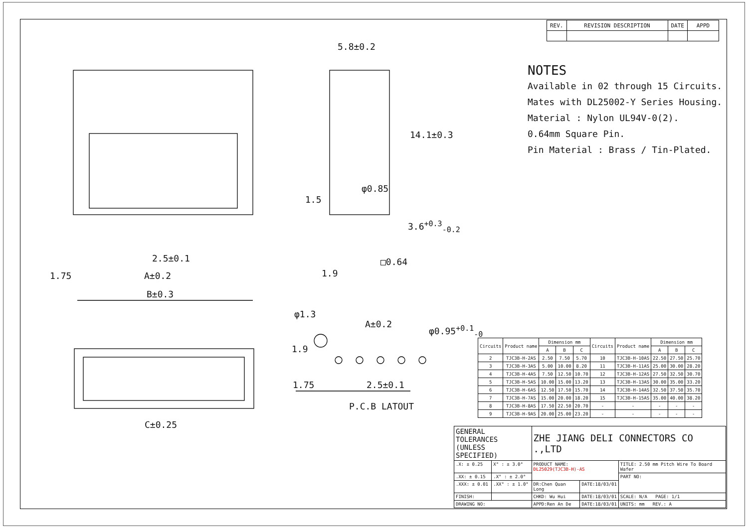2.5±0.1
1.75 A±0.2
B±0.3
C±0.25
5.8±0.2
14.1±0.3
φ0.85
1.5
3.6<sup>+0.3</sup><sub>-0.2</sub>
□0.64
1.9
φ1.3
A±0.2 φ0.95<sup>+0.1</sup><sub>-0</sub>
1.9
1.75 2.5±0.1
P.C.B LATOUT
| REV. | REVISION DESCRIPTION | DATE | APPD |
NOTES
Available in 02 through 15 Circuits.
Mates with DL25002-Y Series Housing.
Material : Nylon UL94V-0(2).
0.64mm Square Pin.
Pin Material : Brass / Tin-Plated.
| Circuits | Product name | Dimension mm | | | Circuits | Product name | Dimension mm | | |
| --- | --- | --- | --- | --- | --- | --- | --- | --- | --- |
| | | A | B | C | | | A | B | C |
| 2 | TJC3B-H-2AS | 2.50 | 7.50 | 5.70 | 10 | TJC3B-H-10AS | 22.50 | 27.50 | 25.70 |
| 3 | TJC3B-H-3AS | 5.00 | 10.00 | 8.20 | 11 | TJC3B-H-11AS | 25.00 | 30.00 | 28.20 |
| 4 | TJC3B-H-4AS | 7.50 | 12.50 | 10.70 | 12 | TJC3B-H-12AS | 27.50 | 32.50 | 30.70 |
| 5 | TJC3B-H-5AS | 10.00 | 15.00 | 13.20 | 13 | TJC3B-H-13AS | 30.00 | 35.00 | 33.20 |
| 6 | TJC3B-H-6AS | 12.50 | 17.50 | 15.70 | 14 | TJC3B-H-14AS | 32.50 | 37.50 | 35.70 |
| 7 | TJC3B-H-7AS | 15.00 | 20.00 | 18.20 | 15 | TJC3B-H-15AS | 35.00 | 40.00 | 38.20 |
| 8 | TJC3B-H-8AS | 17.50 | 22.50 | 20.70 | - | - | - | - | - |
| 9 | TJC3B-H-9AS | 20.00 | 25.00 | 23.20 | - | - | - | - | - |
| GENERAL TOLERANCES (UNLESS SPECIFIED) | | ZHE JIANG DELI CONNECTORS CO .,LTD | | |
| .X: ± 0.25 | X° : ± 3.0° | PRODUCT NAME: DL25029(TJC3B-H)-AS | | TITLE: 2.50 mm Pitch Wire To Board Wafer |
| .XX: ± 0.15 | .X° : ± 2.0° | | | PART NO: |
| .XXX: ± 0.01 | .XX° : ± 1.0° | DR:Chen Quan Long | DATE:18/03/01 | |
| FINISH: | | CHKD: Wu Hui | DATE:18/03/01 | SCALE: N/A PAGE: 1/1 |
| DRAWING NO: | | APPD:Ren An De | DATE:18/03/01 | UNITS: mm REV.: A |